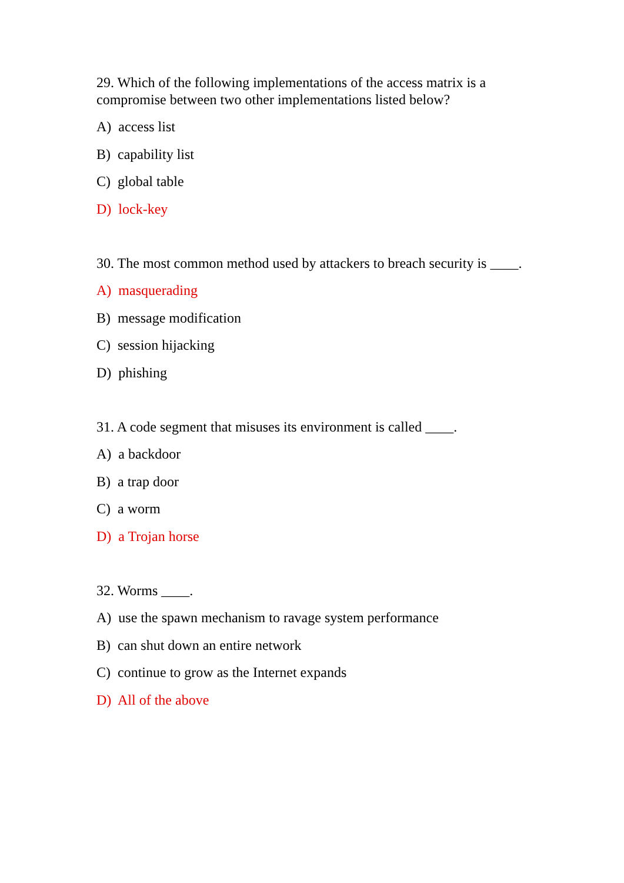29. Which of the following implementations of the access matrix is a compromise between two other implementations listed below?
A) access list
B) capability list
C) global table
D) lock-key
30. The most common method used by attackers to breach security is ____.
A) masquerading
B) message modification
C) session hijacking
D) phishing
31. A code segment that misuses its environment is called ____.
A) a backdoor
B) a trap door
C) a worm
D) a Trojan horse
32. Worms ____.
A) use the spawn mechanism to ravage system performance
B) can shut down an entire network
C) continue to grow as the Internet expands
D) All of the above